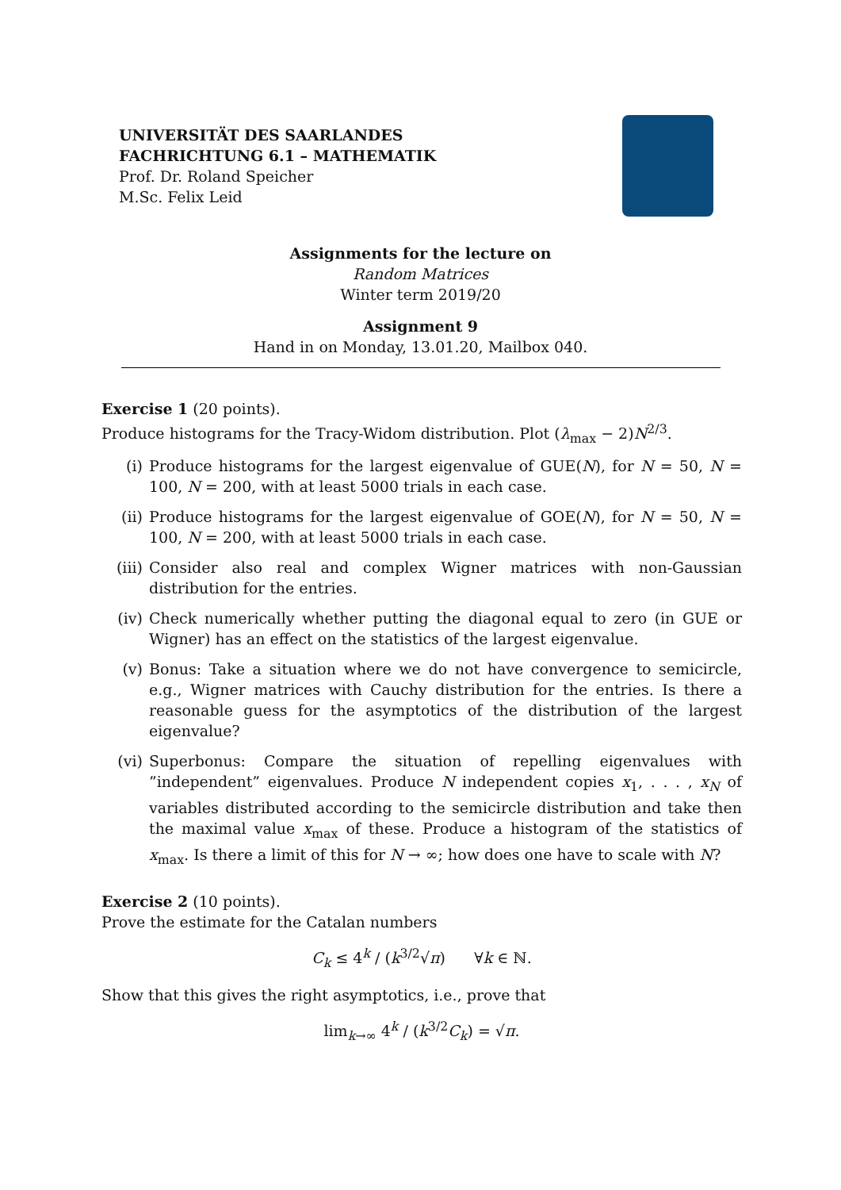UNIVERSITÄT DES SAARLANDES
FACHRICHTUNG 6.1 – MATHEMATIK
Prof. Dr. Roland Speicher
M.Sc. Felix Leid
Assignments for the lecture on
Random Matrices
Winter term 2019/20
Assignment 9
Hand in on Monday, 13.01.20, Mailbox 040.
Exercise 1 (20 points).
Produce histograms for the Tracy-Widom distribution. Plot (λ<sub>max</sub> − 2)N<sup>2/3</sup>.
(i) Produce histograms for the largest eigenvalue of GUE(N), for N = 50, N = 100, N = 200, with at least 5000 trials in each case.
(ii) Produce histograms for the largest eigenvalue of GOE(N), for N = 50, N = 100, N = 200, with at least 5000 trials in each case.
(iii) Consider also real and complex Wigner matrices with non-Gaussian distribution for the entries.
(iv) Check numerically whether putting the diagonal equal to zero (in GUE or Wigner) has an effect on the statistics of the largest eigenvalue.
(v) Bonus: Take a situation where we do not have convergence to semicircle, e.g., Wigner matrices with Cauchy distribution for the entries. Is there a reasonable guess for the asymptotics of the distribution of the largest eigenvalue?
(vi) Superbonus: Compare the situation of repelling eigenvalues with ”independent” eigenvalues. Produce N independent copies x<sub>1</sub>, . . . , x<sub>N</sub> of variables distributed according to the semicircle distribution and take then the maximal value x<sub>max</sub> of these. Produce a histogram of the statistics of x<sub>max</sub>. Is there a limit of this for N → ∞; how does one have to scale with N?
Exercise 2 (10 points).
Prove the estimate for the Catalan numbers
C<sub>k</sub> ≤ 4<sup>k</sup> / (k<sup>3/2</sup>√π) ∀k ∈ ℕ.
Show that this gives the right asymptotics, i.e., prove that
lim<sub>k→∞</sub> 4<sup>k</sup> / (k<sup>3/2</sup>C<sub>k</sub>) = √π.